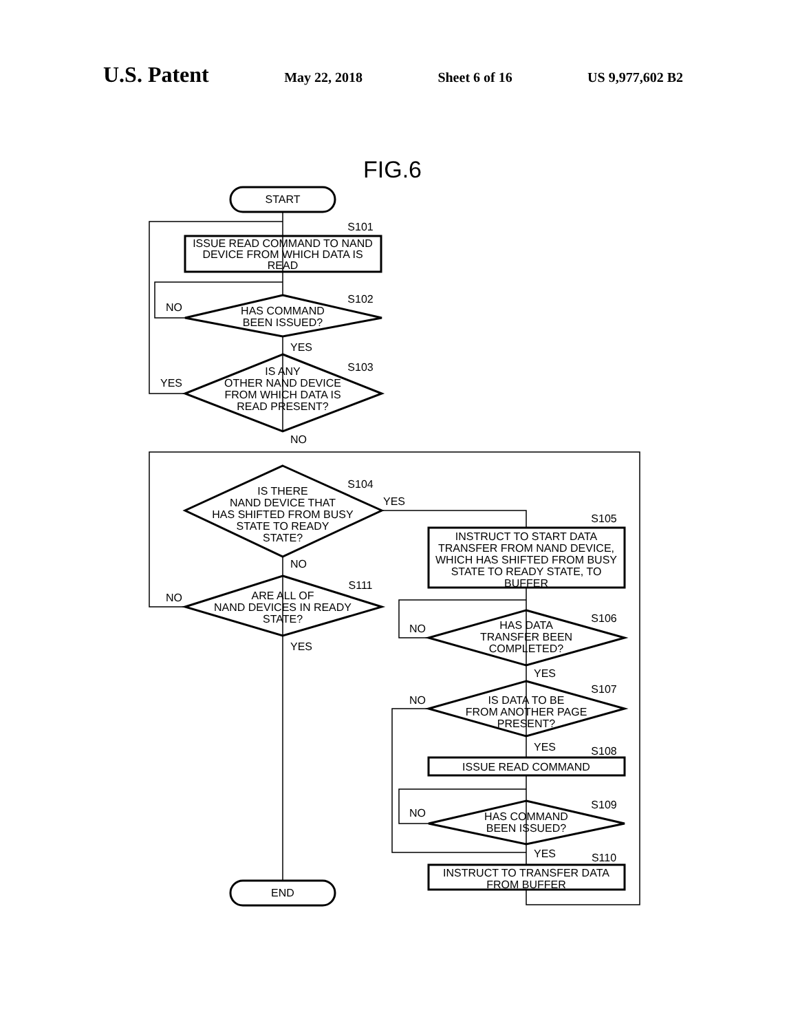U.S. Patent May 22, 2018 Sheet 6 of 16 US 9,977,602 B2
START
S101
ISSUE READ COMMAND TO NAND
DEVICE FROM WHICH DATA IS
READ
S102
NO
HAS COMMAND
BEEN ISSUED?
YES
S103
YES
IS ANY
OTHER NAND DEVICE
FROM WHICH DATA IS
READ PRESENT?
NO
S104
IS THERE
NAND DEVICE THAT
HAS SHIFTED FROM BUSY
STATE TO READY
STATE?
YES
NO
S111
NO
ARE ALL OF
NAND DEVICES IN READY
STATE?
YES
S105
INSTRUCT TO START DATA
TRANSFER FROM NAND DEVICE,
WHICH HAS SHIFTED FROM BUSY
STATE TO READY STATE, TO
BUFFER
S106
NO
HAS DATA
TRANSFER BEEN
COMPLETED?
YES
S107
NO
IS DATA TO BE
FROM ANOTHER PAGE
PRESENT?
YES
S108
ISSUE READ COMMAND
S109
NO
HAS COMMAND
BEEN ISSUED?
YES
S110
INSTRUCT TO TRANSFER DATA
FROM BUFFER
END
FIG.6